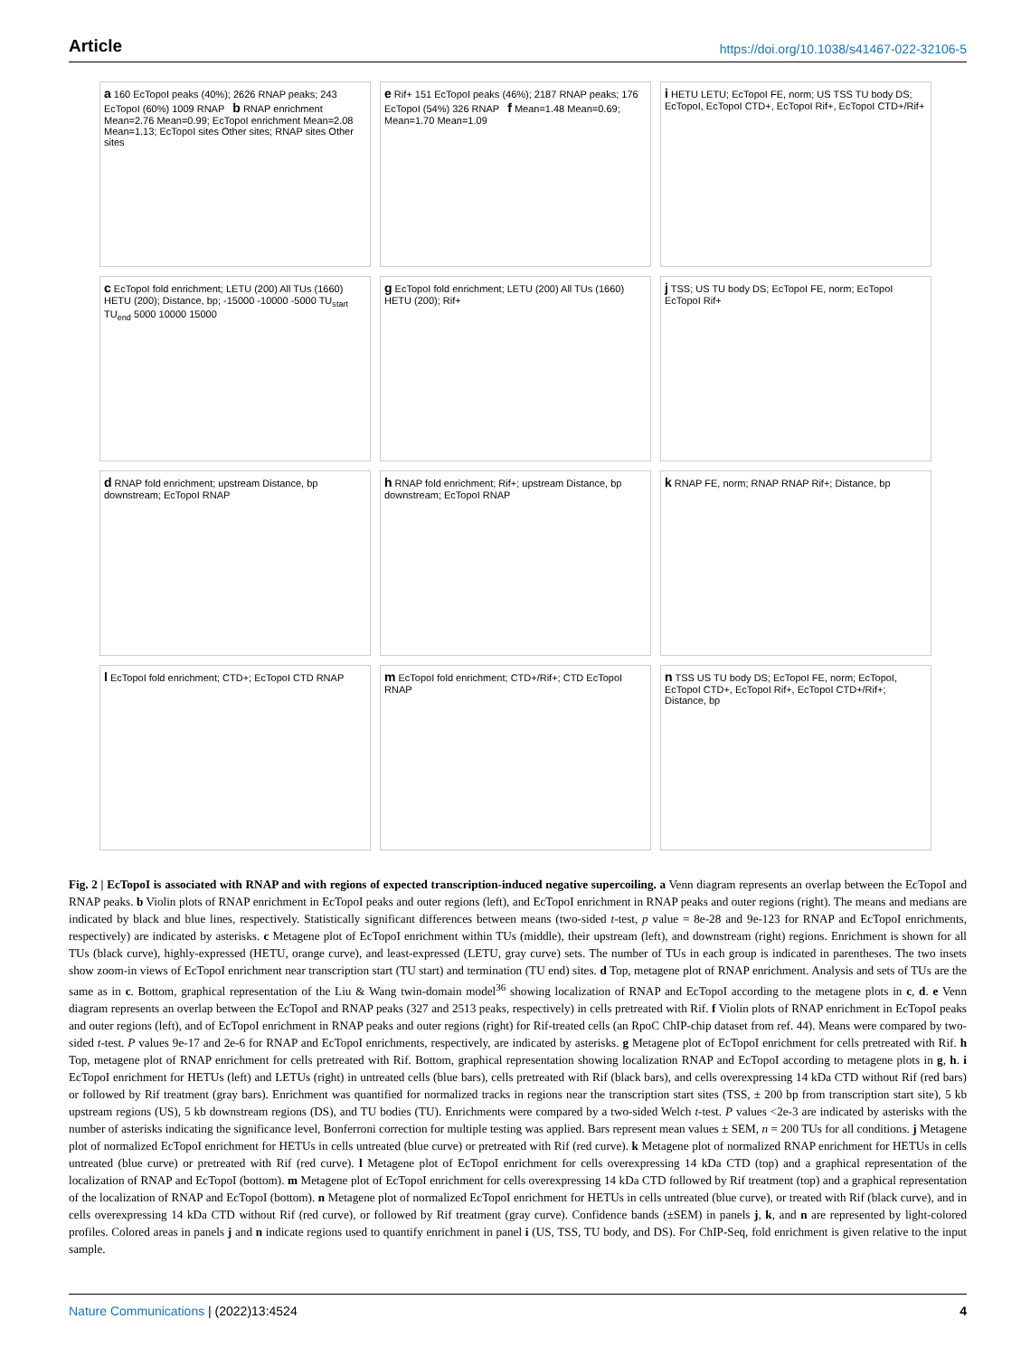Article https://doi.org/10.1038/s41467-022-32106-5
a 160 EcTopoI peaks (40%); 2626 RNAP peaks; 243 EcTopoI (60%) 1009 RNAP b RNAP enrichment Mean=2.76 Mean=0.99; EcTopoI enrichment Mean=2.08 Mean=1.13; EcTopoI sites Other sites; RNAP sites Other sites
e Rif+ 151 EcTopoI peaks (46%); 2187 RNAP peaks; 176 EcTopoI (54%) 326 RNAP f Mean=1.48 Mean=0.69; Mean=1.70 Mean=1.09
i HETU LETU; EcTopoI FE, norm; US TSS TU body DS; EcTopoI, EcTopoI CTD+, EcTopoI Rif+, EcTopoI CTD+/Rif+
c EcTopoI fold enrichment; LETU (200) All TUs (1660) HETU (200); Distance, bp; -15000 -10000 -5000 TU<sub>start</sub> TU<sub>end</sub> 5000 10000 15000
g EcTopoI fold enrichment; LETU (200) All TUs (1660) HETU (200); Rif+
j TSS; US TU body DS; EcTopoI FE, norm; EcTopoI EcTopoI Rif+
d RNAP fold enrichment; upstream Distance, bp downstream; EcTopoI RNAP
h RNAP fold enrichment; Rif+; upstream Distance, bp downstream; EcTopoI RNAP
k RNAP FE, norm; RNAP RNAP Rif+; Distance, bp
l EcTopoI fold enrichment; CTD+; EcTopoI CTD RNAP
m EcTopoI fold enrichment; CTD+/Rif+; CTD EcTopoI RNAP
n TSS US TU body DS; EcTopoI FE, norm; EcTopoI, EcTopoI CTD+, EcTopoI Rif+, EcTopoI CTD+/Rif+; Distance, bp
Fig. 2 | EcTopoI is associated with RNAP and with regions of expected transcription-induced negative supercoiling. a Venn diagram represents an overlap between the EcTopoI and RNAP peaks. b Violin plots of RNAP enrichment in EcTopoI peaks and outer regions (left), and EcTopoI enrichment in RNAP peaks and outer regions (right). The means and medians are indicated by black and blue lines, respectively. Statistically significant differences between means (two-sided t-test, p value = 8e-28 and 9e-123 for RNAP and EcTopoI enrichments, respectively) are indicated by asterisks. c Metagene plot of EcTopoI enrichment within TUs (middle), their upstream (left), and downstream (right) regions. Enrichment is shown for all TUs (black curve), highly-expressed (HETU, orange curve), and least-expressed (LETU, gray curve) sets. The number of TUs in each group is indicated in parentheses. The two insets show zoom-in views of EcTopoI enrichment near transcription start (TU start) and termination (TU end) sites. d Top, metagene plot of RNAP enrichment. Analysis and sets of TUs are the same as in c. Bottom, graphical representation of the Liu & Wang twin-domain model<sup>36</sup> showing localization of RNAP and EcTopoI according to the metagene plots in c, d. e Venn diagram represents an overlap between the EcTopoI and RNAP peaks (327 and 2513 peaks, respectively) in cells pretreated with Rif. f Violin plots of RNAP enrichment in EcTopoI peaks and outer regions (left), and of EcTopoI enrichment in RNAP peaks and outer regions (right) for Rif-treated cells (an RpoC ChIP-chip dataset from ref. 44). Means were compared by two-sided t-test. P values 9e-17 and 2e-6 for RNAP and EcTopoI enrichments, respectively, are indicated by asterisks. g Metagene plot of EcTopoI enrichment for cells pretreated with Rif. h Top, metagene plot of RNAP enrichment for cells pretreated with Rif. Bottom, graphical representation showing localization RNAP and EcTopoI according to metagene plots in g, h. i EcTopoI enrichment for HETUs (left) and LETUs (right) in untreated cells (blue bars), cells pretreated with Rif (black bars), and cells overexpressing 14 kDa CTD without Rif (red bars) or followed by Rif treatment (gray bars). Enrichment was quantified for normalized tracks in regions near the transcription start sites (TSS, ± 200 bp from transcription start site), 5 kb upstream regions (US), 5 kb downstream regions (DS), and TU bodies (TU). Enrichments were compared by a two-sided Welch t-test. P values <2e-3 are indicated by asterisks with the number of asterisks indicating the significance level, Bonferroni correction for multiple testing was applied. Bars represent mean values ± SEM, n = 200 TUs for all conditions. j Metagene plot of normalized EcTopoI enrichment for HETUs in cells untreated (blue curve) or pretreated with Rif (red curve). k Metagene plot of normalized RNAP enrichment for HETUs in cells untreated (blue curve) or pretreated with Rif (red curve). l Metagene plot of EcTopoI enrichment for cells overexpressing 14 kDa CTD (top) and a graphical representation of the localization of RNAP and EcTopoI (bottom). m Metagene plot of EcTopoI enrichment for cells overexpressing 14 kDa CTD followed by Rif treatment (top) and a graphical representation of the localization of RNAP and EcTopoI (bottom). n Metagene plot of normalized EcTopoI enrichment for HETUs in cells untreated (blue curve), or treated with Rif (black curve), and in cells overexpressing 14 kDa CTD without Rif (red curve), or followed by Rif treatment (gray curve). Confidence bands (±SEM) in panels j, k, and n are represented by light-colored profiles. Colored areas in panels j and n indicate regions used to quantify enrichment in panel i (US, TSS, TU body, and DS). For ChIP-Seq, fold enrichment is given relative to the input sample.
Nature Communications | (2022)13:4524 4